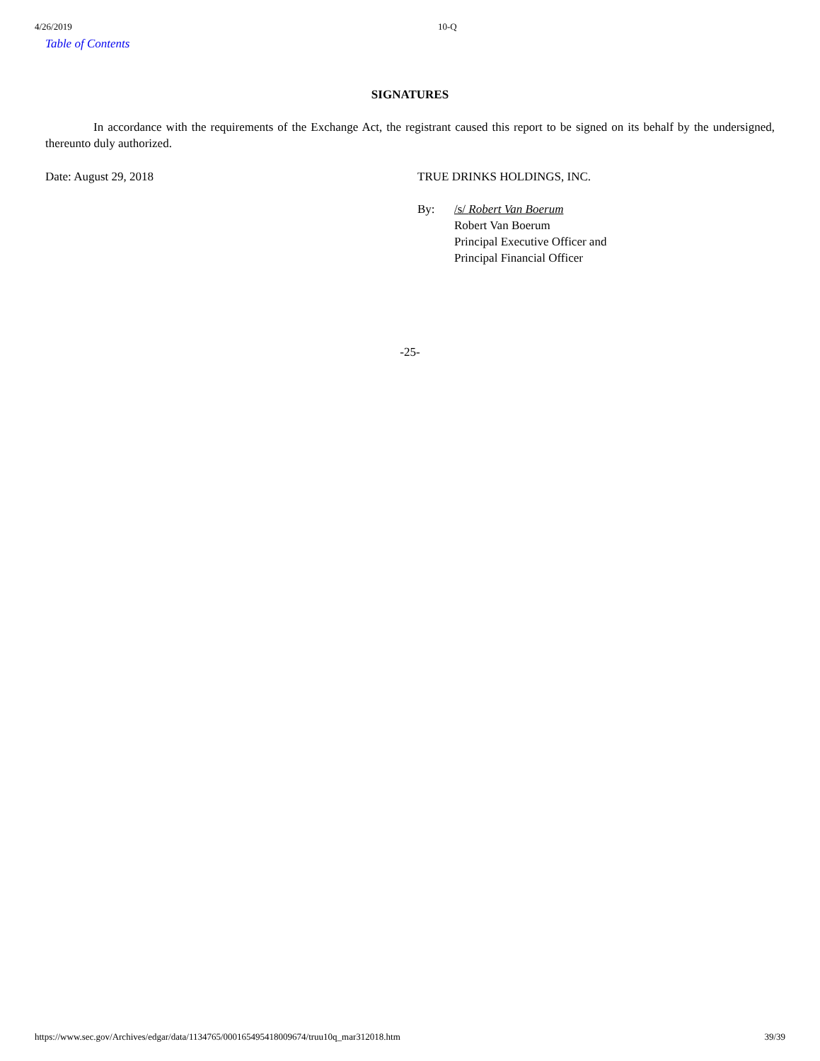4/26/2019 10-Q
Table of Contents
SIGNATURES
In accordance with the requirements of the Exchange Act, the registrant caused this report to be signed on its behalf by the undersigned, thereunto duly authorized.
Date: August 29, 2018 TRUE DRINKS HOLDINGS, INC.
By: /s/ Robert Van Boerum
Robert Van Boerum
Principal Executive Officer and
Principal Financial Officer
-25-
https://www.sec.gov/Archives/edgar/data/1134765/000165495418009674/truu10q_mar312018.htm 39/39